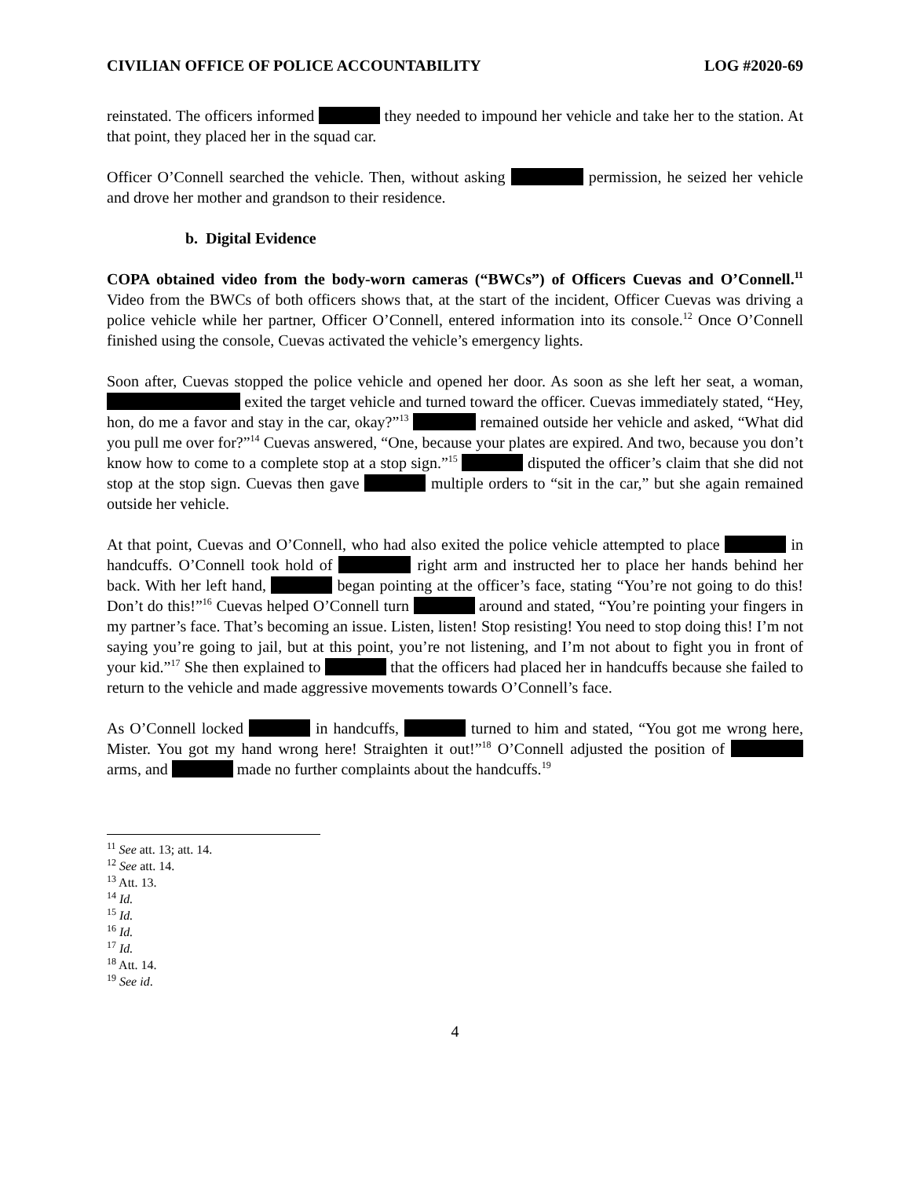CIVILIAN OFFICE OF POLICE ACCOUNTABILITY LOG #2020-69
reinstated. The officers informed they needed to impound her vehicle and take her to the station. At that point, they placed her in the squad car.
Officer O’Connell searched the vehicle. Then, without asking permission, he seized her vehicle and drove her mother and grandson to their residence.
b. Digital Evidence
COPA obtained video from the body-worn cameras (“BWCs”) of Officers Cuevas and O’Connell.<sup>11</sup> Video from the BWCs of both officers shows that, at the start of the incident, Officer Cuevas was driving a police vehicle while her partner, Officer O’Connell, entered information into its console.<sup>12</sup> Once O’Connell finished using the console, Cuevas activated the vehicle’s emergency lights.
Soon after, Cuevas stopped the police vehicle and opened her door. As soon as she left her seat, a woman, exited the target vehicle and turned toward the officer. Cuevas immediately stated, “Hey, hon, do me a favor and stay in the car, okay?”<sup>13</sup> remained outside her vehicle and asked, “What did you pull me over for?”<sup>14</sup> Cuevas answered, “One, because your plates are expired. And two, because you don’t know how to come to a complete stop at a stop sign.”<sup>15</sup> disputed the officer’s claim that she did not stop at the stop sign. Cuevas then gave multiple orders to “sit in the car,” but she again remained outside her vehicle.
At that point, Cuevas and O’Connell, who had also exited the police vehicle attempted to place in handcuffs. O’Connell took hold of right arm and instructed her to place her hands behind her back. With her left hand, began pointing at the officer’s face, stating “You’re not going to do this! Don’t do this!”<sup>16</sup> Cuevas helped O’Connell turn around and stated, “You’re pointing your fingers in my partner’s face. That’s becoming an issue. Listen, listen! Stop resisting! You need to stop doing this! I’m not saying you’re going to jail, but at this point, you’re not listening, and I’m not about to fight you in front of your kid.”<sup>17</sup> She then explained to that the officers had placed her in handcuffs because she failed to return to the vehicle and made aggressive movements towards O’Connell’s face.
As O’Connell locked in handcuffs, turned to him and stated, “You got me wrong here, Mister. You got my hand wrong here! Straighten it out!”<sup>18</sup> O’Connell adjusted the position of arms, and made no further complaints about the handcuffs.<sup>19</sup>
<sup>11</sup> See att. 13; att. 14.
<sup>12</sup> See att. 14.
<sup>13</sup> Att. 13.
<sup>14</sup> Id.
<sup>15</sup> Id.
<sup>16</sup> Id.
<sup>17</sup> Id.
<sup>18</sup> Att. 14.
<sup>19</sup> See id.
4